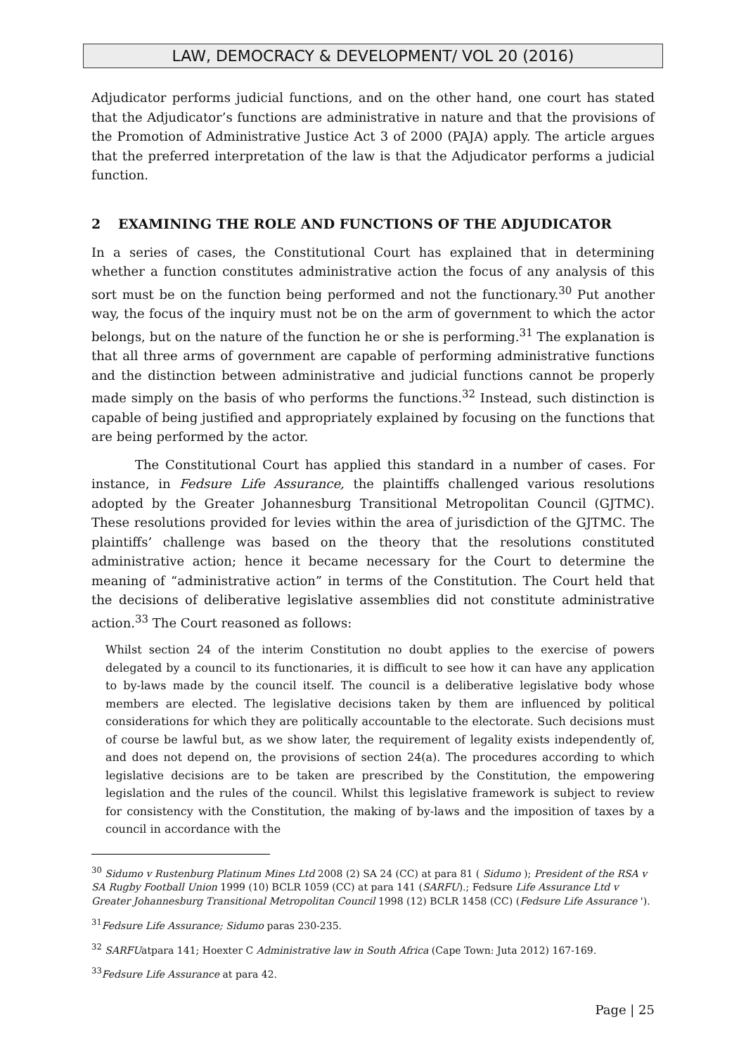LAW, DEMOCRACY & DEVELOPMENT/ VOL 20 (2016)
Adjudicator performs judicial functions, and on the other hand, one court has stated that the Adjudicator’s functions are administrative in nature and that the provisions of the Promotion of Administrative Justice Act 3 of 2000 (PAJA) apply. The article argues that the preferred interpretation of the law is that the Adjudicator performs a judicial function.
2 EXAMINING THE ROLE AND FUNCTIONS OF THE ADJUDICATOR
In a series of cases, the Constitutional Court has explained that in determining whether a function constitutes administrative action the focus of any analysis of this sort must be on the function being performed and not the functionary.<sup>30</sup> Put another way, the focus of the inquiry must not be on the arm of government to which the actor belongs, but on the nature of the function he or she is performing.<sup>31</sup> The explanation is that all three arms of government are capable of performing administrative functions and the distinction between administrative and judicial functions cannot be properly made simply on the basis of who performs the functions.<sup>32</sup> Instead, such distinction is capable of being justified and appropriately explained by focusing on the functions that are being performed by the actor.
The Constitutional Court has applied this standard in a number of cases. For instance, in Fedsure Life Assurance, the plaintiffs challenged various resolutions adopted by the Greater Johannesburg Transitional Metropolitan Council (GJTMC). These resolutions provided for levies within the area of jurisdiction of the GJTMC. The plaintiffs’ challenge was based on the theory that the resolutions constituted administrative action; hence it became necessary for the Court to determine the meaning of “administrative action” in terms of the Constitution. The Court held that the decisions of deliberative legislative assemblies did not constitute administrative action.<sup>33</sup> The Court reasoned as follows:
Whilst section 24 of the interim Constitution no doubt applies to the exercise of powers delegated by a council to its functionaries, it is difficult to see how it can have any application to by-laws made by the council itself. The council is a deliberative legislative body whose members are elected. The legislative decisions taken by them are influenced by political considerations for which they are politically accountable to the electorate. Such decisions must of course be lawful but, as we show later, the requirement of legality exists independently of, and does not depend on, the provisions of section 24(a). The procedures according to which legislative decisions are to be taken are prescribed by the Constitution, the empowering legislation and the rules of the council. Whilst this legislative framework is subject to review for consistency with the Constitution, the making of by-laws and the imposition of taxes by a council in accordance with the
<sup>30</sup> Sidumo v Rustenburg Platinum Mines Ltd 2008 (2) SA 24 (CC) at para 81 ( Sidumo ); President of the RSA v SA Rugby Football Union 1999 (10) BCLR 1059 (CC) at para 141 (SARFU).; Fedsure Life Assurance Ltd v Greater Johannesburg Transitional Metropolitan Council 1998 (12) BCLR 1458 (CC) (Fedsure Life Assurance ').
<sup>31</sup> Fedsure Life Assurance; Sidumo paras 230-235.
<sup>32</sup> SARFUatpara 141; Hoexter C Administrative law in South Africa (Cape Town: Juta 2012) 167-169.
<sup>33</sup> Fedsure Life Assurance at para 42.
Page | 25